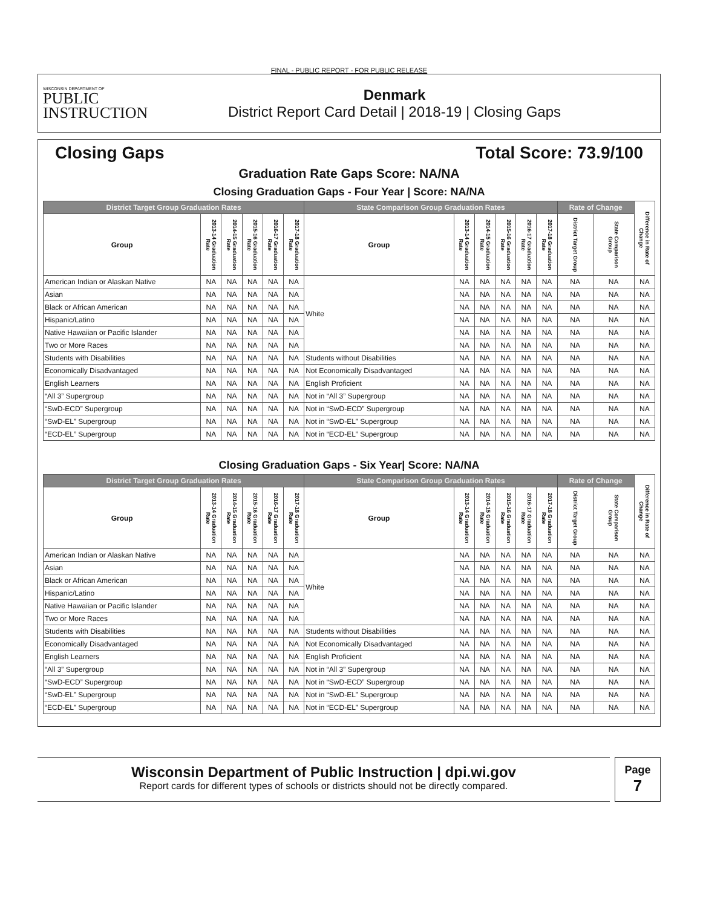FINAL - PUBLIC REPORT - FOR PUBLIC RELEASE
WISCONSIN DEPARTMENT OF
PUBLIC
INSTRUCTION
Denmark
District Report Card Detail | 2018-19 | Closing Gaps
Closing Gaps Total Score: 73.9/100
Graduation Rate Gaps Score: NA/NA
Closing Graduation Gaps - Four Year | Score: NA/NA
| District Target Group Graduation Rates | | | | | | State Comparison Group Graduation Rates | | | | | | Rate of Change | | Difference in Rate of Change |
| --- | --- | --- | --- | --- | --- | --- | --- | --- | --- | --- | --- | --- | --- | --- |
| Group | 2013-14 Graduation Rate | 2014-15 Graduation Rate | 2015-16 Graduation Rate | 2016-17 Graduation Rate | 2017-18 Graduation Rate | Group | 2013-14 Graduation Rate | 2014-15 Graduation Rate | 2015-16 Graduation Rate | 2016-17 Graduation Rate | 2017-18 Graduation Rate | District Target Group | State Comparison Group | |
| American Indian or Alaskan Native | NA | NA | NA | NA | NA | White | NA | NA | NA | NA | NA | NA | NA | NA |
| Asian | NA | NA | NA | NA | NA | | NA | NA | NA | NA | NA | NA | NA | NA |
| Black or African American | NA | NA | NA | NA | NA | | NA | NA | NA | NA | NA | NA | NA | NA |
| Hispanic/Latino | NA | NA | NA | NA | NA | | NA | NA | NA | NA | NA | NA | NA | NA |
| Native Hawaiian or Pacific Islander | NA | NA | NA | NA | NA | | NA | NA | NA | NA | NA | NA | NA | NA |
| Two or More Races | NA | NA | NA | NA | NA | | NA | NA | NA | NA | NA | NA | NA | NA |
| Students with Disabilities | NA | NA | NA | NA | NA | Students without Disabilities | NA | NA | NA | NA | NA | NA | NA | NA |
| Economically Disadvantaged | NA | NA | NA | NA | NA | Not Economically Disadvantaged | NA | NA | NA | NA | NA | NA | NA | NA |
| English Learners | NA | NA | NA | NA | NA | English Proficient | NA | NA | NA | NA | NA | NA | NA | NA |
| “All 3” Supergroup | NA | NA | NA | NA | NA | Not in “All 3” Supergroup | NA | NA | NA | NA | NA | NA | NA | NA |
| “SwD-ECD” Supergroup | NA | NA | NA | NA | NA | Not in “SwD-ECD” Supergroup | NA | NA | NA | NA | NA | NA | NA | NA |
| “SwD-EL” Supergroup | NA | NA | NA | NA | NA | Not in “SwD-EL” Supergroup | NA | NA | NA | NA | NA | NA | NA | NA |
| “ECD-EL” Supergroup | NA | NA | NA | NA | NA | Not in “ECD-EL” Supergroup | NA | NA | NA | NA | NA | NA | NA | NA |
Closing Graduation Gaps - Six Year| Score: NA/NA
| District Target Group Graduation Rates | | | | | | State Comparison Group Graduation Rates | | | | | | Rate of Change | | Difference in Rate of Change |
| --- | --- | --- | --- | --- | --- | --- | --- | --- | --- | --- | --- | --- | --- | --- |
| Group | 2013-14 Graduation Rate | 2014-15 Graduation Rate | 2015-16 Graduation Rate | 2016-17 Graduation Rate | 2017-18 Graduation Rate | Group | 2013-14 Graduation Rate | 2014-15 Graduation Rate | 2015-16 Graduation Rate | 2016-17 Graduation Rate | 2017-18 Graduation Rate | District Target Group | State Comparison Group | |
| American Indian or Alaskan Native | NA | NA | NA | NA | NA | White | NA | NA | NA | NA | NA | NA | NA | NA |
| Asian | NA | NA | NA | NA | NA | | NA | NA | NA | NA | NA | NA | NA | NA |
| Black or African American | NA | NA | NA | NA | NA | | NA | NA | NA | NA | NA | NA | NA | NA |
| Hispanic/Latino | NA | NA | NA | NA | NA | | NA | NA | NA | NA | NA | NA | NA | NA |
| Native Hawaiian or Pacific Islander | NA | NA | NA | NA | NA | | NA | NA | NA | NA | NA | NA | NA | NA |
| Two or More Races | NA | NA | NA | NA | NA | | NA | NA | NA | NA | NA | NA | NA | NA |
| Students with Disabilities | NA | NA | NA | NA | NA | Students without Disabilities | NA | NA | NA | NA | NA | NA | NA | NA |
| Economically Disadvantaged | NA | NA | NA | NA | NA | Not Economically Disadvantaged | NA | NA | NA | NA | NA | NA | NA | NA |
| English Learners | NA | NA | NA | NA | NA | English Proficient | NA | NA | NA | NA | NA | NA | NA | NA |
| “All 3” Supergroup | NA | NA | NA | NA | NA | Not in “All 3” Supergroup | NA | NA | NA | NA | NA | NA | NA | NA |
| “SwD-ECD” Supergroup | NA | NA | NA | NA | NA | Not in “SwD-ECD” Supergroup | NA | NA | NA | NA | NA | NA | NA | NA |
| “SwD-EL” Supergroup | NA | NA | NA | NA | NA | Not in “SwD-EL” Supergroup | NA | NA | NA | NA | NA | NA | NA | NA |
| “ECD-EL” Supergroup | NA | NA | NA | NA | NA | Not in “ECD-EL” Supergroup | NA | NA | NA | NA | NA | NA | NA | NA |
Wisconsin Department of Public Instruction | dpi.wi.gov
Report cards for different types of schools or districts should not be directly compared.
Page
7